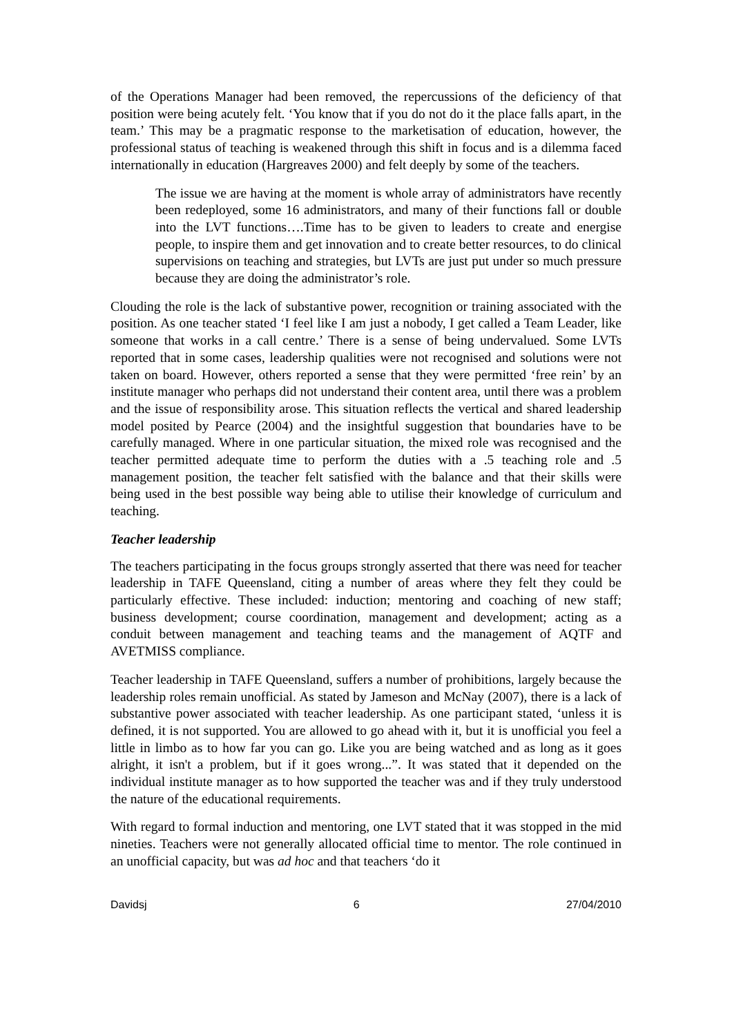of the Operations Manager had been removed, the repercussions of the deficiency of that position were being acutely felt. ‘You know that if you do not do it the place falls apart, in the team.’ This may be a pragmatic response to the marketisation of education, however, the professional status of teaching is weakened through this shift in focus and is a dilemma faced internationally in education (Hargreaves 2000) and felt deeply by some of the teachers.
The issue we are having at the moment is whole array of administrators have recently been redeployed, some 16 administrators, and many of their functions fall or double into the LVT functions….Time has to be given to leaders to create and energise people, to inspire them and get innovation and to create better resources, to do clinical supervisions on teaching and strategies, but LVTs are just put under so much pressure because they are doing the administrator’s role.
Clouding the role is the lack of substantive power, recognition or training associated with the position. As one teacher stated ‘I feel like I am just a nobody, I get called a Team Leader, like someone that works in a call centre.’ There is a sense of being undervalued. Some LVTs reported that in some cases, leadership qualities were not recognised and solutions were not taken on board. However, others reported a sense that they were permitted ‘free rein’ by an institute manager who perhaps did not understand their content area, until there was a problem and the issue of responsibility arose. This situation reflects the vertical and shared leadership model posited by Pearce (2004) and the insightful suggestion that boundaries have to be carefully managed. Where in one particular situation, the mixed role was recognised and the teacher permitted adequate time to perform the duties with a .5 teaching role and .5 management position, the teacher felt satisfied with the balance and that their skills were being used in the best possible way being able to utilise their knowledge of curriculum and teaching.
Teacher leadership
The teachers participating in the focus groups strongly asserted that there was need for teacher leadership in TAFE Queensland, citing a number of areas where they felt they could be particularly effective. These included: induction; mentoring and coaching of new staff; business development; course coordination, management and development; acting as a conduit between management and teaching teams and the management of AQTF and AVETMISS compliance.
Teacher leadership in TAFE Queensland, suffers a number of prohibitions, largely because the leadership roles remain unofficial. As stated by Jameson and McNay (2007), there is a lack of substantive power associated with teacher leadership. As one participant stated, ‘unless it is defined, it is not supported. You are allowed to go ahead with it, but it is unofficial you feel a little in limbo as to how far you can go. Like you are being watched and as long as it goes alright, it isn't a problem, but if it goes wrong...”. It was stated that it depended on the individual institute manager as to how supported the teacher was and if they truly understood the nature of the educational requirements.
With regard to formal induction and mentoring, one LVT stated that it was stopped in the mid nineties. Teachers were not generally allocated official time to mentor. The role continued in an unofficial capacity, but was ad hoc and that teachers ‘do it
Davidsj 6 27/04/2010